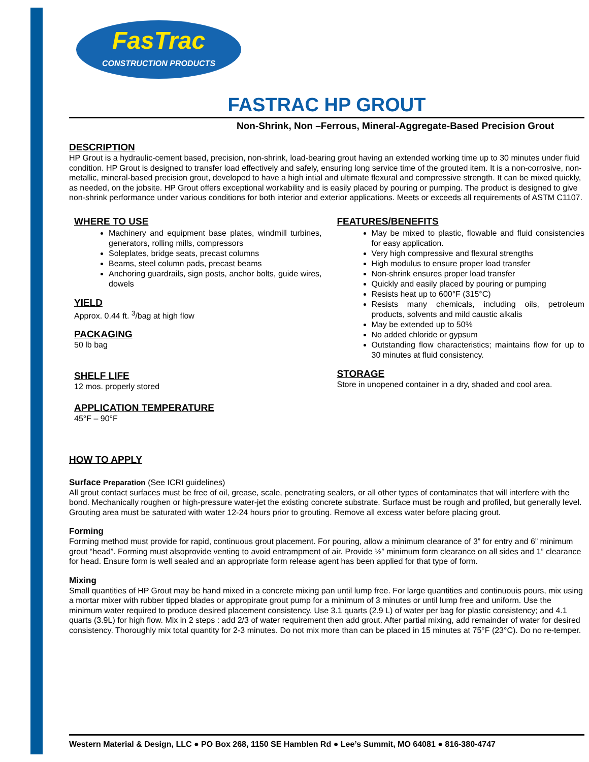FasTrac
CONSTRUCTION PRODUCTS
FASTRAC HP GROUT
Non-Shrink, Non –Ferrous, Mineral-Aggregate-Based Precision Grout
DESCRIPTION
HP Grout is a hydraulic-cement based, precision, non-shrink, load-bearing grout having an extended working time up to 30 minutes under fluid condition. HP Grout is designed to transfer load effectively and safely, ensuring long service time of the grouted item. It is a non-corrosive, non-metallic, mineral-based precision grout, developed to have a high intial and ultimate flexural and compressive strength. It can be mixed quickly, as needed, on the jobsite. HP Grout offers exceptional workability and is easily placed by pouring or pumping. The product is designed to give non-shrink performance under various conditions for both interior and exterior applications. Meets or exceeds all requirements of ASTM C1107.
WHERE TO USE
Machinery and equipment base plates, windmill turbines, generators, rolling mills, compressors
Soleplates, bridge seats, precast columns
Beams, steel column pads, precast beams
Anchoring guardrails, sign posts, anchor bolts, guide wires, dowels
YIELD
Approx. 0.44 ft. <sup>3</sup>/bag at high flow
PACKAGING
50 lb bag
SHELF LIFE
12 mos. properly stored
APPLICATION TEMPERATURE
45°F – 90°F
FEATURES/BENEFITS
May be mixed to plastic, flowable and fluid consistencies for easy application.
Very high compressive and flexural strengths
High modulus to ensure proper load transfer
Non-shrink ensures proper load transfer
Quickly and easily placed by pouring or pumping
Resists heat up to 600°F (315°C)
Resists many chemicals, including oils, petroleum products, solvents and mild caustic alkalis
May be extended up to 50%
No added chloride or gypsum
Outstanding flow characteristics; maintains flow for up to 30 minutes at fluid consistency.
STORAGE
Store in unopened container in a dry, shaded and cool area.
HOW TO APPLY
Surface Preparation (See ICRI guidelines)
All grout contact surfaces must be free of oil, grease, scale, penetrating sealers, or all other types of contaminates that will interfere with the bond. Mechanically roughen or high-pressure water-jet the existing concrete substrate. Surface must be rough and profiled, but generally level. Grouting area must be saturated with water 12-24 hours prior to grouting. Remove all excess water before placing grout.
Forming
Forming method must provide for rapid, continuous grout placement. For pouring, allow a minimum clearance of 3” for entry and 6” minimum grout “head”. Forming must alsoprovide venting to avoid entrampment of air. Provide ½” minimum form clearance on all sides and 1” clearance for head. Ensure form is well sealed and an appropriate form release agent has been applied for that type of form.
Mixing
Small quantities of HP Grout may be hand mixed in a concrete mixing pan until lump free. For large quantities and continuouis pours, mix using a mortar mixer with rubber tipped blades or appropirate grout pump for a minimum of 3 minutes or until lump free and uniform. Use the minimum water required to produce desired placement consistency. Use 3.1 quarts (2.9 L) of water per bag for plastic consistency; and 4.1 quarts (3.9L) for high flow. Mix in 2 steps : add 2/3 of water requirement then add grout. After partial mixing, add remainder of water for desired consistency. Thoroughly mix total quantity for 2-3 minutes. Do not mix more than can be placed in 15 minutes at 75°F (23°C). Do no re-temper.
Western Material & Design, LLC ● PO Box 268, 1150 SE Hamblen Rd ● Lee’s Summit, MO 64081 ● 816-380-4747